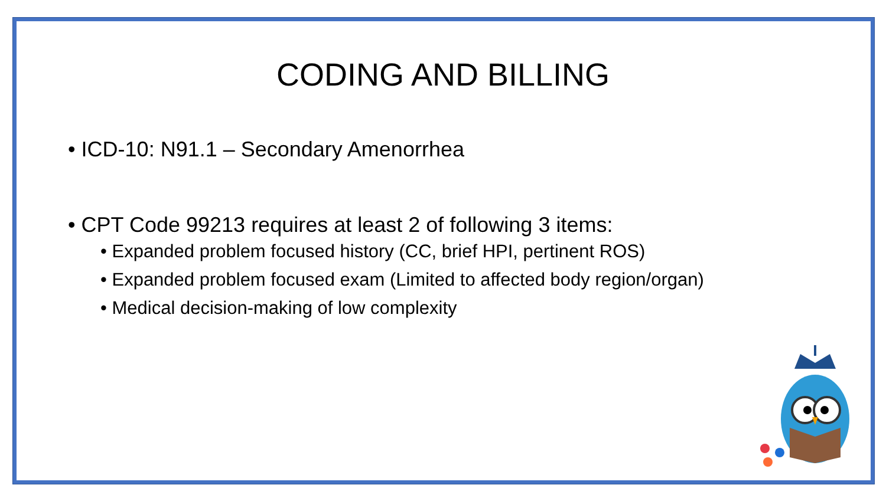CODING AND BILLING
• ICD-10: N91.1 – Secondary Amenorrhea
• CPT Code 99213 requires at least 2 of following 3 items:
• Expanded problem focused history (CC, brief HPI, pertinent ROS)
• Expanded problem focused exam (Limited to affected body region/organ)
• Medical decision-making of low complexity